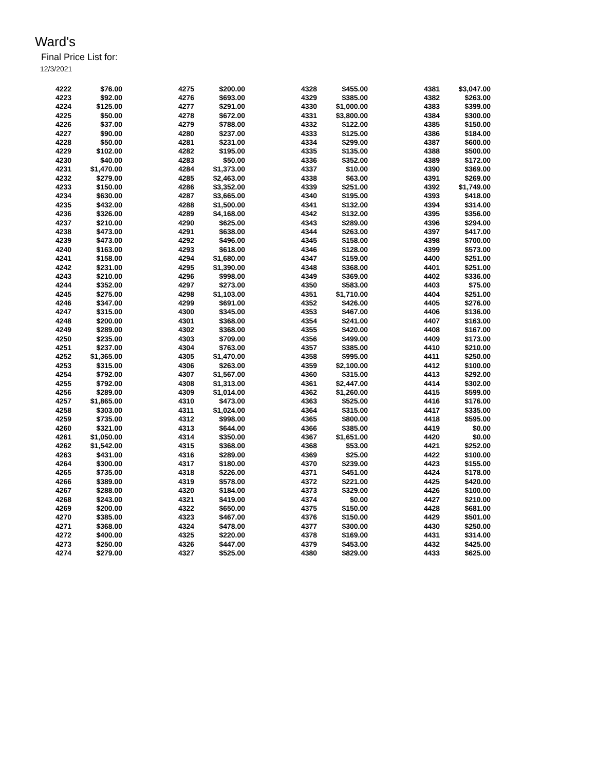Ward's
Final Price List for:
12/3/2021
| 4222 | $76.00 |
| 4223 | $92.00 |
| 4224 | $125.00 |
| 4225 | $50.00 |
| 4226 | $37.00 |
| 4227 | $90.00 |
| 4228 | $50.00 |
| 4229 | $102.00 |
| 4230 | $40.00 |
| 4231 | $1,470.00 |
| 4232 | $279.00 |
| 4233 | $150.00 |
| 4234 | $630.00 |
| 4235 | $432.00 |
| 4236 | $326.00 |
| 4237 | $210.00 |
| 4238 | $473.00 |
| 4239 | $473.00 |
| 4240 | $163.00 |
| 4241 | $158.00 |
| 4242 | $231.00 |
| 4243 | $210.00 |
| 4244 | $352.00 |
| 4245 | $275.00 |
| 4246 | $347.00 |
| 4247 | $315.00 |
| 4248 | $200.00 |
| 4249 | $289.00 |
| 4250 | $235.00 |
| 4251 | $237.00 |
| 4252 | $1,365.00 |
| 4253 | $315.00 |
| 4254 | $792.00 |
| 4255 | $792.00 |
| 4256 | $289.00 |
| 4257 | $1,865.00 |
| 4258 | $303.00 |
| 4259 | $735.00 |
| 4260 | $321.00 |
| 4261 | $1,050.00 |
| 4262 | $1,542.00 |
| 4263 | $431.00 |
| 4264 | $300.00 |
| 4265 | $735.00 |
| 4266 | $389.00 |
| 4267 | $288.00 |
| 4268 | $243.00 |
| 4269 | $200.00 |
| 4270 | $385.00 |
| 4271 | $368.00 |
| 4272 | $400.00 |
| 4273 | $250.00 |
| 4274 | $279.00 |
| 4275 | $200.00 |
| 4276 | $693.00 |
| 4277 | $291.00 |
| 4278 | $672.00 |
| 4279 | $788.00 |
| 4280 | $237.00 |
| 4281 | $231.00 |
| 4282 | $195.00 |
| 4283 | $50.00 |
| 4284 | $1,373.00 |
| 4285 | $2,463.00 |
| 4286 | $3,352.00 |
| 4287 | $3,665.00 |
| 4288 | $1,500.00 |
| 4289 | $4,168.00 |
| 4290 | $625.00 |
| 4291 | $638.00 |
| 4292 | $496.00 |
| 4293 | $618.00 |
| 4294 | $1,680.00 |
| 4295 | $1,390.00 |
| 4296 | $998.00 |
| 4297 | $273.00 |
| 4298 | $1,103.00 |
| 4299 | $691.00 |
| 4300 | $345.00 |
| 4301 | $368.00 |
| 4302 | $368.00 |
| 4303 | $709.00 |
| 4304 | $763.00 |
| 4305 | $1,470.00 |
| 4306 | $263.00 |
| 4307 | $1,567.00 |
| 4308 | $1,313.00 |
| 4309 | $1,014.00 |
| 4310 | $473.00 |
| 4311 | $1,024.00 |
| 4312 | $998.00 |
| 4313 | $644.00 |
| 4314 | $350.00 |
| 4315 | $368.00 |
| 4316 | $289.00 |
| 4317 | $180.00 |
| 4318 | $226.00 |
| 4319 | $578.00 |
| 4320 | $184.00 |
| 4321 | $419.00 |
| 4322 | $650.00 |
| 4323 | $467.00 |
| 4324 | $478.00 |
| 4325 | $220.00 |
| 4326 | $447.00 |
| 4327 | $525.00 |
| 4328 | $455.00 |
| 4329 | $385.00 |
| 4330 | $1,000.00 |
| 4331 | $3,800.00 |
| 4332 | $122.00 |
| 4333 | $125.00 |
| 4334 | $299.00 |
| 4335 | $135.00 |
| 4336 | $352.00 |
| 4337 | $10.00 |
| 4338 | $63.00 |
| 4339 | $251.00 |
| 4340 | $195.00 |
| 4341 | $132.00 |
| 4342 | $132.00 |
| 4343 | $289.00 |
| 4344 | $263.00 |
| 4345 | $158.00 |
| 4346 | $128.00 |
| 4347 | $159.00 |
| 4348 | $368.00 |
| 4349 | $369.00 |
| 4350 | $583.00 |
| 4351 | $1,710.00 |
| 4352 | $426.00 |
| 4353 | $467.00 |
| 4354 | $241.00 |
| 4355 | $420.00 |
| 4356 | $499.00 |
| 4357 | $385.00 |
| 4358 | $995.00 |
| 4359 | $2,100.00 |
| 4360 | $315.00 |
| 4361 | $2,447.00 |
| 4362 | $1,260.00 |
| 4363 | $525.00 |
| 4364 | $315.00 |
| 4365 | $800.00 |
| 4366 | $385.00 |
| 4367 | $1,651.00 |
| 4368 | $53.00 |
| 4369 | $25.00 |
| 4370 | $239.00 |
| 4371 | $451.00 |
| 4372 | $221.00 |
| 4373 | $329.00 |
| 4374 | $0.00 |
| 4375 | $150.00 |
| 4376 | $150.00 |
| 4377 | $300.00 |
| 4378 | $169.00 |
| 4379 | $453.00 |
| 4380 | $829.00 |
| 4381 | $3,047.00 |
| 4382 | $263.00 |
| 4383 | $399.00 |
| 4384 | $300.00 |
| 4385 | $150.00 |
| 4386 | $184.00 |
| 4387 | $600.00 |
| 4388 | $500.00 |
| 4389 | $172.00 |
| 4390 | $369.00 |
| 4391 | $269.00 |
| 4392 | $1,749.00 |
| 4393 | $418.00 |
| 4394 | $314.00 |
| 4395 | $356.00 |
| 4396 | $294.00 |
| 4397 | $417.00 |
| 4398 | $700.00 |
| 4399 | $573.00 |
| 4400 | $251.00 |
| 4401 | $251.00 |
| 4402 | $336.00 |
| 4403 | $75.00 |
| 4404 | $251.00 |
| 4405 | $276.00 |
| 4406 | $136.00 |
| 4407 | $163.00 |
| 4408 | $167.00 |
| 4409 | $173.00 |
| 4410 | $210.00 |
| 4411 | $250.00 |
| 4412 | $100.00 |
| 4413 | $292.00 |
| 4414 | $302.00 |
| 4415 | $599.00 |
| 4416 | $176.00 |
| 4417 | $335.00 |
| 4418 | $595.00 |
| 4419 | $0.00 |
| 4420 | $0.00 |
| 4421 | $252.00 |
| 4422 | $100.00 |
| 4423 | $155.00 |
| 4424 | $178.00 |
| 4425 | $420.00 |
| 4426 | $100.00 |
| 4427 | $210.00 |
| 4428 | $681.00 |
| 4429 | $501.00 |
| 4430 | $250.00 |
| 4431 | $314.00 |
| 4432 | $425.00 |
| 4433 | $625.00 |